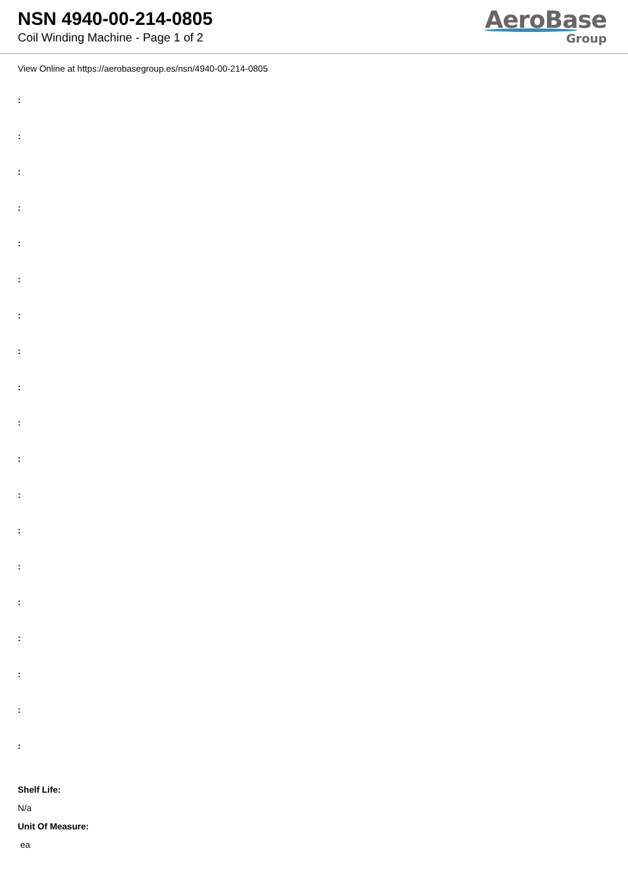NSN 4940-00-214-0805
Coil Winding Machine - Page 1 of 2
AeroBase
Group
View Online at https://aerobasegroup.es/nsn/4940-00-214-0805
:
:
:
:
:
:
:
:
:
:
:
:
:
:
:
:
:
:
:
Shelf Life:
N/a
Unit Of Measure:
ea